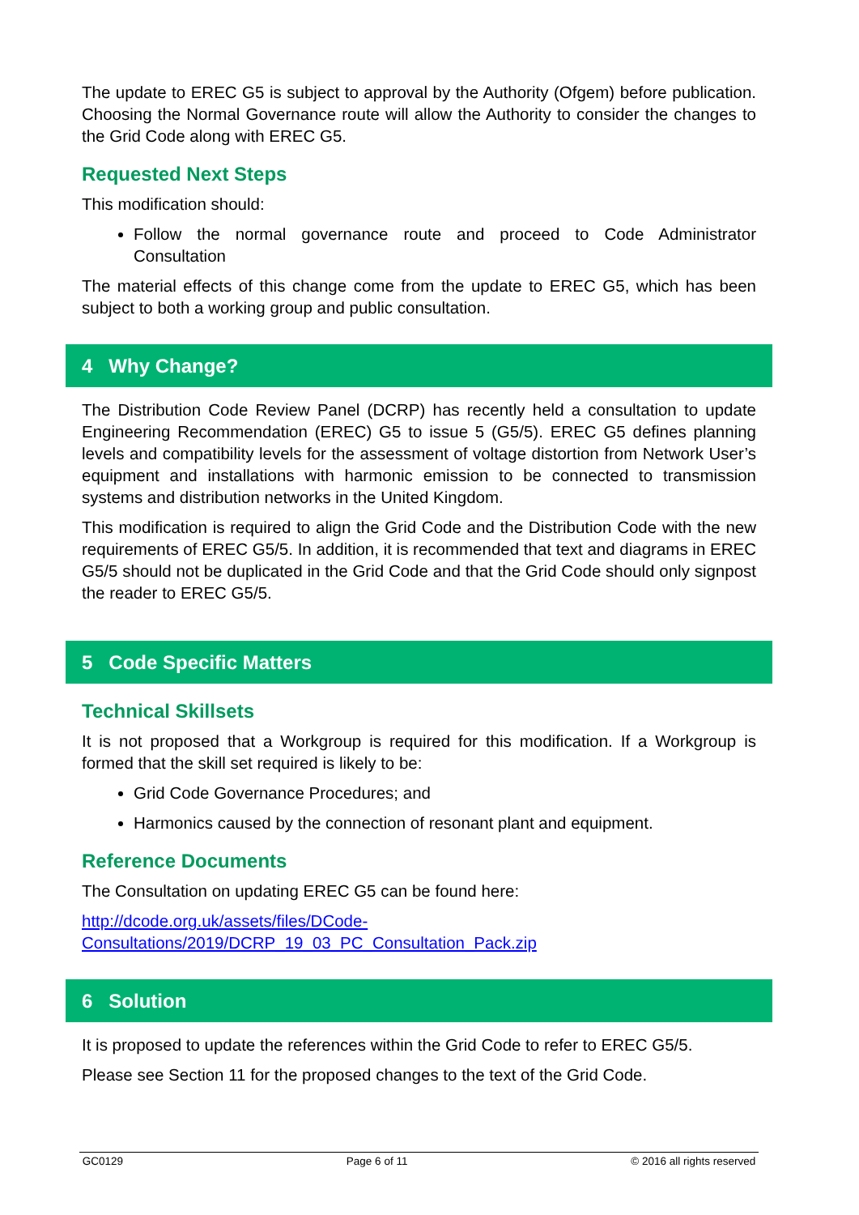The update to EREC G5 is subject to approval by the Authority (Ofgem) before publication. Choosing the Normal Governance route will allow the Authority to consider the changes to the Grid Code along with EREC G5.
Requested Next Steps
This modification should:
Follow the normal governance route and proceed to Code Administrator Consultation
The material effects of this change come from the update to EREC G5, which has been subject to both a working group and public consultation.
4 Why Change?
The Distribution Code Review Panel (DCRP) has recently held a consultation to update Engineering Recommendation (EREC) G5 to issue 5 (G5/5). EREC G5 defines planning levels and compatibility levels for the assessment of voltage distortion from Network User’s equipment and installations with harmonic emission to be connected to transmission systems and distribution networks in the United Kingdom.
This modification is required to align the Grid Code and the Distribution Code with the new requirements of EREC G5/5. In addition, it is recommended that text and diagrams in EREC G5/5 should not be duplicated in the Grid Code and that the Grid Code should only signpost the reader to EREC G5/5.
5 Code Specific Matters
Technical Skillsets
It is not proposed that a Workgroup is required for this modification. If a Workgroup is formed that the skill set required is likely to be:
Grid Code Governance Procedures; and
Harmonics caused by the connection of resonant plant and equipment.
Reference Documents
The Consultation on updating EREC G5 can be found here:
http://dcode.org.uk/assets/files/DCode-
Consultations/2019/DCRP_19_03_PC_Consultation_Pack.zip
6 Solution
It is proposed to update the references within the Grid Code to refer to EREC G5/5.
Please see Section 11 for the proposed changes to the text of the Grid Code.
GC0129 Page 6 of 11 © 2016 all rights reserved